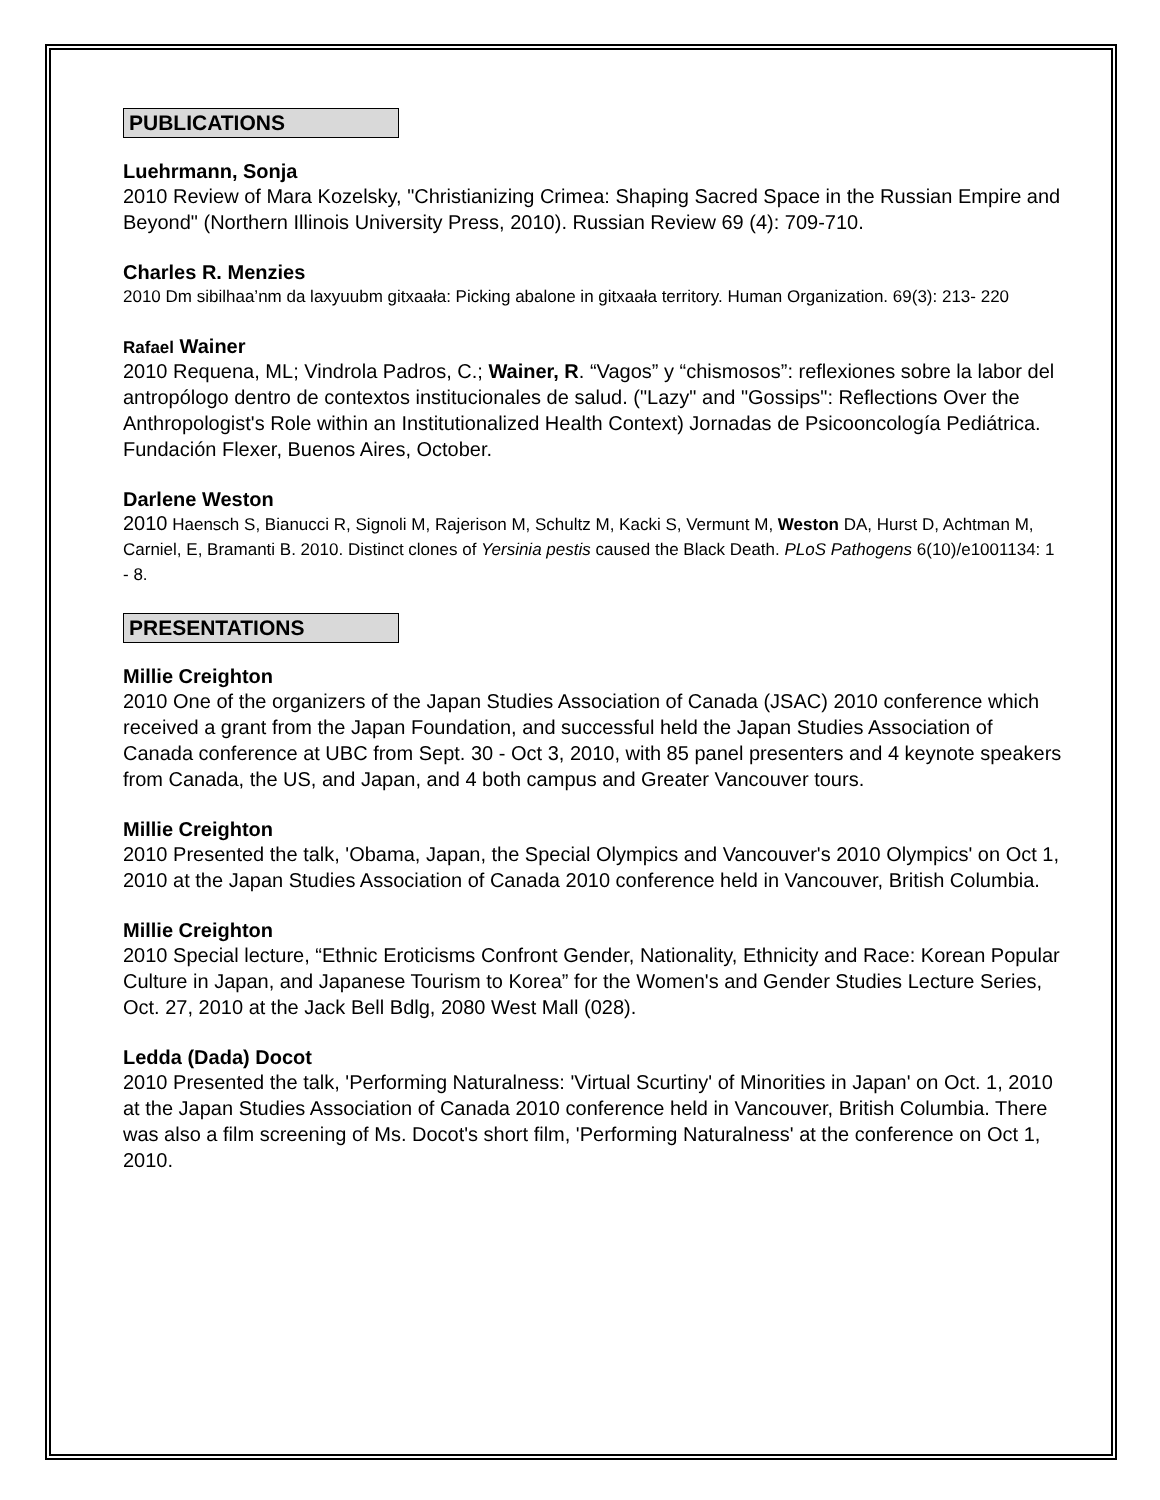PUBLICATIONS
Luehrmann, Sonja
2010 Review of Mara Kozelsky, "Christianizing Crimea: Shaping Sacred Space in the Russian Empire and Beyond" (Northern Illinois University Press, 2010). Russian Review 69 (4): 709-710.
Charles R. Menzies
2010 Dm sibilhaa’nm da laxyuubm gitxaała: Picking abalone in gitxaała territory. Human Organization. 69(3): 213- 220
Rafael Wainer
2010 Requena, ML; Vindrola Padros, C.; Wainer, R. “Vagos” y “chismosos”: reflexiones sobre la labor del antropólogo dentro de contextos institucionales de salud. ("Lazy" and "Gossips": Reflections Over the Anthropologist's Role within an Institutionalized Health Context) Jornadas de Psicooncología Pediátrica. Fundación Flexer, Buenos Aires, October.
Darlene Weston
2010 Haensch S, Bianucci R, Signoli M, Rajerison M, Schultz M, Kacki S, Vermunt M, Weston DA, Hurst D, Achtman M, Carniel, E, Bramanti B. 2010. Distinct clones of Yersinia pestis caused the Black Death. PLoS Pathogens 6(10)/e1001134: 1 - 8.
PRESENTATIONS
Millie Creighton
2010 One of the organizers of the Japan Studies Association of Canada (JSAC) 2010 conference which received a grant from the Japan Foundation, and successful held the Japan Studies Association of Canada conference at UBC from Sept. 30 - Oct 3, 2010, with 85 panel presenters and 4 keynote speakers from Canada, the US, and Japan, and 4 both campus and Greater Vancouver tours.
Millie Creighton
2010 Presented the talk, 'Obama, Japan, the Special Olympics and Vancouver's 2010 Olympics' on Oct 1, 2010 at the Japan Studies Association of Canada 2010 conference held in Vancouver, British Columbia.
Millie Creighton
2010 Special lecture, “Ethnic Eroticisms Confront Gender, Nationality, Ethnicity and Race: Korean Popular Culture in Japan, and Japanese Tourism to Korea” for the Women's and Gender Studies Lecture Series, Oct. 27, 2010 at the Jack Bell Bdlg, 2080 West Mall (028).
Ledda (Dada) Docot
2010 Presented the talk, 'Performing Naturalness: 'Virtual Scurtiny' of Minorities in Japan' on Oct. 1, 2010 at the Japan Studies Association of Canada 2010 conference held in Vancouver, British Columbia. There was also a film screening of Ms. Docot's short film, 'Performing Naturalness' at the conference on Oct 1, 2010.